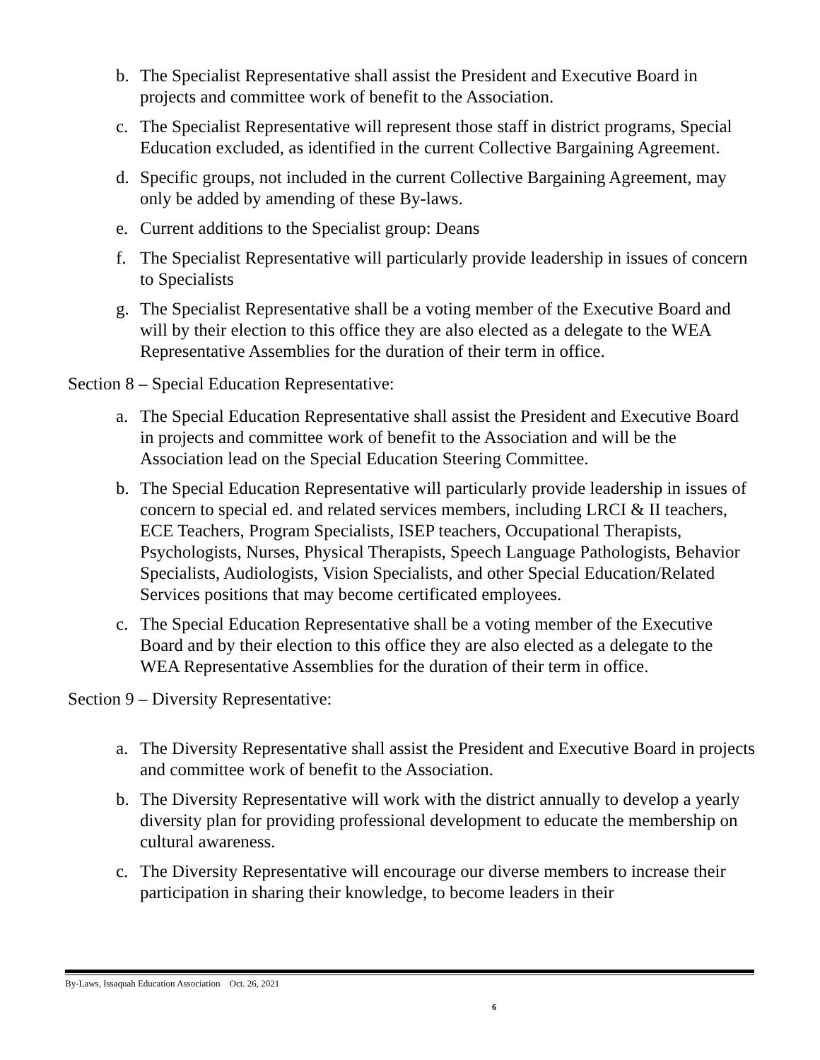b. The Specialist Representative shall assist the President and Executive Board in projects and committee work of benefit to the Association.
c. The Specialist Representative will represent those staff in district programs, Special Education excluded, as identified in the current Collective Bargaining Agreement.
d. Specific groups, not included in the current Collective Bargaining Agreement, may only be added by amending of these By-laws.
e. Current additions to the Specialist group: Deans
f. The Specialist Representative will particularly provide leadership in issues of concern to Specialists
g. The Specialist Representative shall be a voting member of the Executive Board and will by their election to this office they are also elected as a delegate to the WEA Representative Assemblies for the duration of their term in office.
Section 8 – Special Education Representative:
a. The Special Education Representative shall assist the President and Executive Board in projects and committee work of benefit to the Association and will be the Association lead on the Special Education Steering Committee.
b. The Special Education Representative will particularly provide leadership in issues of concern to special ed. and related services members, including LRCI & II teachers, ECE Teachers, Program Specialists, ISEP teachers, Occupational Therapists, Psychologists, Nurses, Physical Therapists, Speech Language Pathologists, Behavior Specialists, Audiologists, Vision Specialists, and other Special Education/Related Services positions that may become certificated employees.
c. The Special Education Representative shall be a voting member of the Executive Board and by their election to this office they are also elected as a delegate to the WEA Representative Assemblies for the duration of their term in office.
Section 9 – Diversity Representative:
a. The Diversity Representative shall assist the President and Executive Board in projects and committee work of benefit to the Association.
b. The Diversity Representative will work with the district annually to develop a yearly diversity plan for providing professional development to educate the membership on cultural awareness.
c. The Diversity Representative will encourage our diverse members to increase their participation in sharing their knowledge, to become leaders in their
By-Laws, Issaquah Education Association Oct. 26, 2021
6